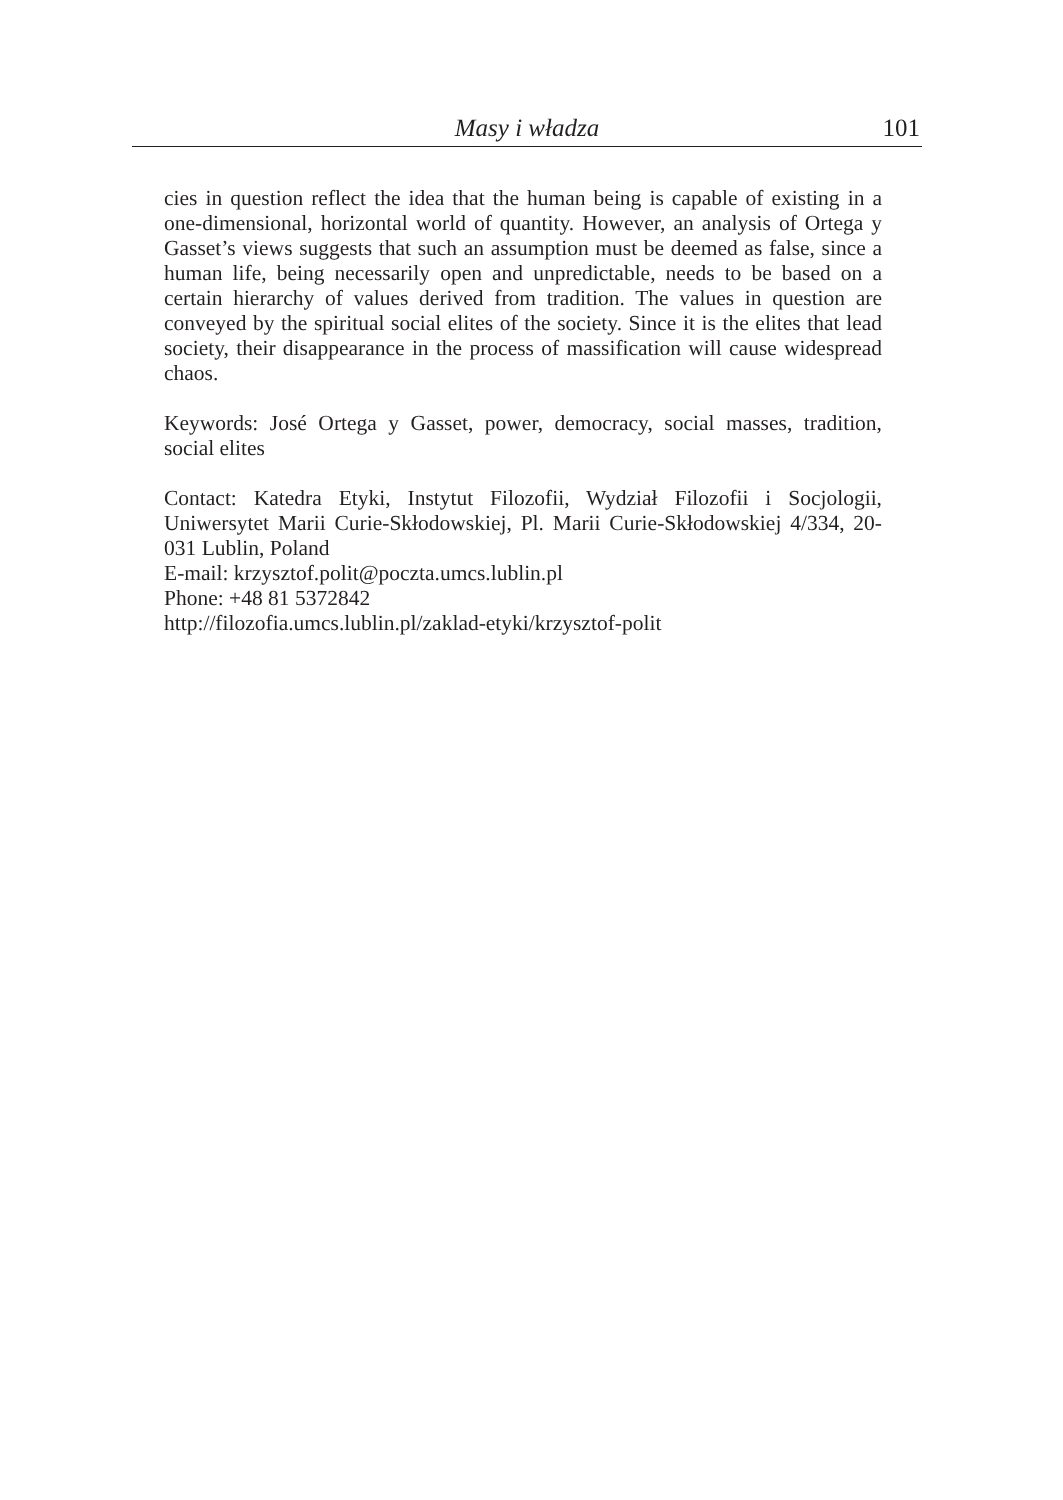Masy i władza 101
cies in question reflect the idea that the human being is capable of existing in a one-dimensional, horizontal world of quantity. However, an analysis of Ortega y Gasset’s views suggests that such an assumption must be deemed as false, since a human life, being necessarily open and unpredictable, needs to be based on a certain hierarchy of values derived from tradition. The values in question are conveyed by the spiritual social elites of the society. Since it is the elites that lead society, their disappearance in the process of massification will cause widespread chaos.
Keywords: José Ortega y Gasset, power, democracy, social masses, tradition, social elites
Contact: Katedra Etyki, Instytut Filozofii, Wydział Filozofii i Socjologii, Uniwersytet Marii Curie-Skłodowskiej, Pl. Marii Curie-Skłodowskiej 4/334, 20-031 Lublin, Poland
E-mail: krzysztof.polit@poczta.umcs.lublin.pl
Phone: +48 81 5372842
http://filozofia.umcs.lublin.pl/zaklad-etyki/krzysztof-polit